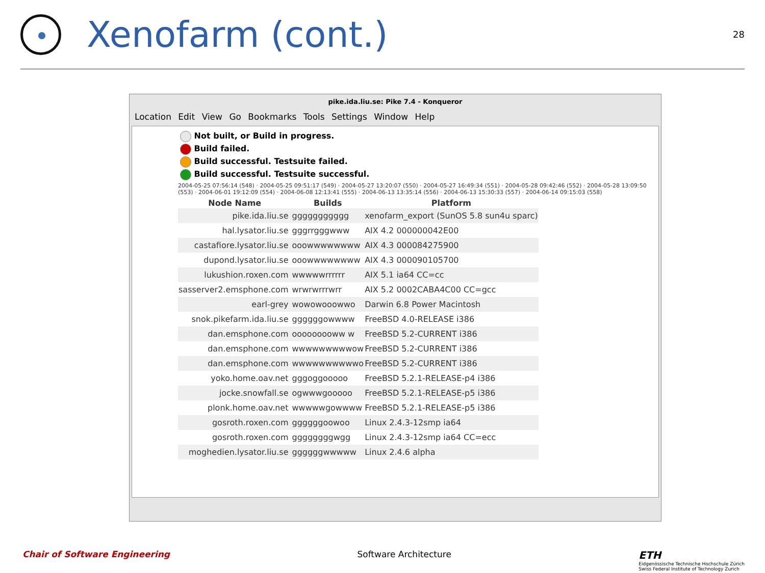Xenofarm (cont.)
28
pike.ida.liu.se: Pike 7.4 - Konqueror
Location Edit View Go Bookmarks Tools Settings Window Help
Not built, or Build in progress.
Build failed.
Build successful. Testsuite failed.
Build successful. Testsuite successful.
2004-05-25 07:56:14 (548) · 2004-05-25 09:51:17 (549) · 2004-05-27 13:20:07 (550) · 2004-05-27 16:49:34 (551) · 2004-05-28 09:42:46 (552) · 2004-05-28 13:09:50 (553) · 2004-06-01 19:12:09 (554) · 2004-06-08 12:13:41 (555) · 2004-06-13 13:35:14 (556) · 2004-06-13 15:30:33 (557) · 2004-06-14 09:15:03 (558)
| Node Name | Builds | Platform |
| --- | --- | --- |
| pike.ida.liu.se | ggggggggggg | xenofarm_export (SunOS 5.8 sun4u sparc) |
| hal.lysator.liu.se | gggrrgggwww | AIX 4.2 000000042E00 |
| castafiore.lysator.liu.se | ooowwwwwwww | AIX 4.3 000084275900 |
| dupond.lysator.liu.se | ooowwwwwwww | AIX 4.3 000090105700 |
| lukushion.roxen.com | wwwwwrrrrrr | AIX 5.1 ia64 CC=cc |
| sasserver2.emsphone.com | wrwrwrrrwrr | AIX 5.2 0002CABA4C00 CC=gcc |
| earl-grey | wowowooowwo | Darwin 6.8 Power Macintosh |
| snok.pikefarm.ida.liu.se | ggggggowwww | FreeBSD 4.0-RELEASE i386 |
| dan.emsphone.com | ooooooooww w | FreeBSD 5.2-CURRENT i386 |
| dan.emsphone.com | wwwwwwwwwow | FreeBSD 5.2-CURRENT i386 |
| dan.emsphone.com | wwwwwwwwwwo | FreeBSD 5.2-CURRENT i386 |
| yoko.home.oav.net | gggoggooooo | FreeBSD 5.2.1-RELEASE-p4 i386 |
| jocke.snowfall.se | ogwwwgooooo | FreeBSD 5.2.1-RELEASE-p5 i386 |
| plonk.home.oav.net | wwwwwgowwww | FreeBSD 5.2.1-RELEASE-p5 i386 |
| gosroth.roxen.com | ggggggoowoo | Linux 2.4.3-12smp ia64 |
| gosroth.roxen.com | ggggggggwgg | Linux 2.4.3-12smp ia64 CC=ecc |
| moghedien.lysator.liu.se | ggggggwwwww | Linux 2.4.6 alpha |
Chair of Software Engineering Software Architecture ETH
Eidgenössische Technische Hochschule Zürich
Swiss Federal Institute of Technology Zurich